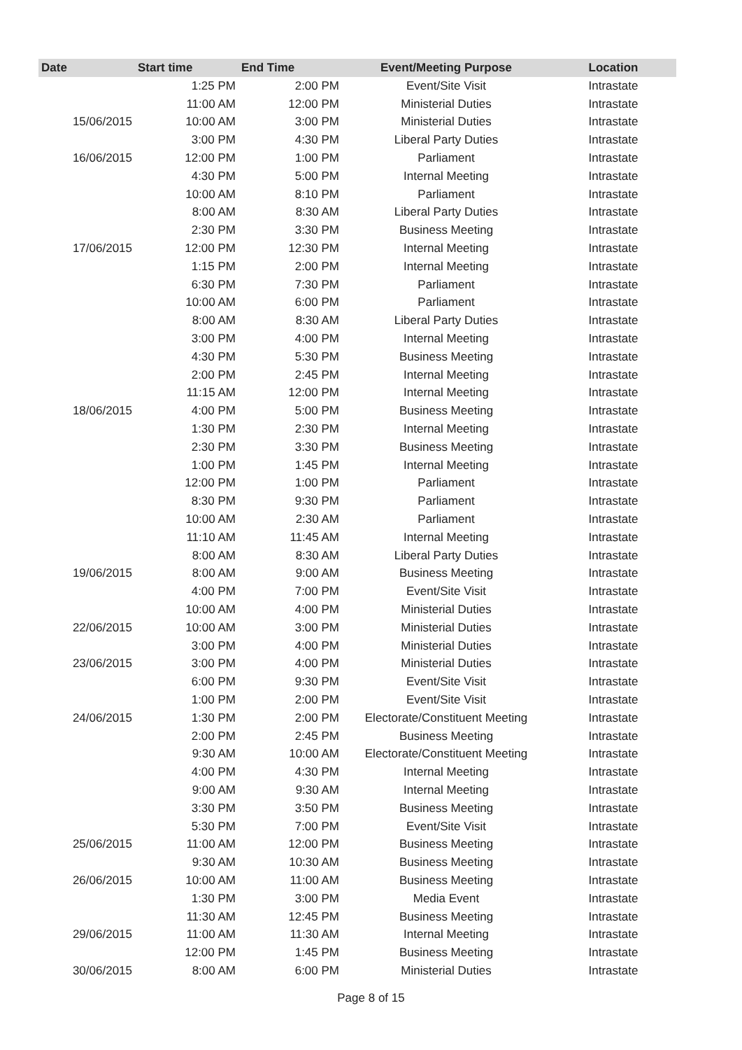| Date | Start time | End Time | Event/Meeting Purpose | Location |
| --- | --- | --- | --- | --- |
| | 1:25 PM | 2:00 PM | Event/Site Visit | Intrastate |
| | 11:00 AM | 12:00 PM | Ministerial Duties | Intrastate |
| 15/06/2015 | 10:00 AM | 3:00 PM | Ministerial Duties | Intrastate |
| | 3:00 PM | 4:30 PM | Liberal Party Duties | Intrastate |
| 16/06/2015 | 12:00 PM | 1:00 PM | Parliament | Intrastate |
| | 4:30 PM | 5:00 PM | Internal Meeting | Intrastate |
| | 10:00 AM | 8:10 PM | Parliament | Intrastate |
| | 8:00 AM | 8:30 AM | Liberal Party Duties | Intrastate |
| | 2:30 PM | 3:30 PM | Business Meeting | Intrastate |
| 17/06/2015 | 12:00 PM | 12:30 PM | Internal Meeting | Intrastate |
| | 1:15 PM | 2:00 PM | Internal Meeting | Intrastate |
| | 6:30 PM | 7:30 PM | Parliament | Intrastate |
| | 10:00 AM | 6:00 PM | Parliament | Intrastate |
| | 8:00 AM | 8:30 AM | Liberal Party Duties | Intrastate |
| | 3:00 PM | 4:00 PM | Internal Meeting | Intrastate |
| | 4:30 PM | 5:30 PM | Business Meeting | Intrastate |
| | 2:00 PM | 2:45 PM | Internal Meeting | Intrastate |
| | 11:15 AM | 12:00 PM | Internal Meeting | Intrastate |
| 18/06/2015 | 4:00 PM | 5:00 PM | Business Meeting | Intrastate |
| | 1:30 PM | 2:30 PM | Internal Meeting | Intrastate |
| | 2:30 PM | 3:30 PM | Business Meeting | Intrastate |
| | 1:00 PM | 1:45 PM | Internal Meeting | Intrastate |
| | 12:00 PM | 1:00 PM | Parliament | Intrastate |
| | 8:30 PM | 9:30 PM | Parliament | Intrastate |
| | 10:00 AM | 2:30 AM | Parliament | Intrastate |
| | 11:10 AM | 11:45 AM | Internal Meeting | Intrastate |
| | 8:00 AM | 8:30 AM | Liberal Party Duties | Intrastate |
| 19/06/2015 | 8:00 AM | 9:00 AM | Business Meeting | Intrastate |
| | 4:00 PM | 7:00 PM | Event/Site Visit | Intrastate |
| | 10:00 AM | 4:00 PM | Ministerial Duties | Intrastate |
| 22/06/2015 | 10:00 AM | 3:00 PM | Ministerial Duties | Intrastate |
| | 3:00 PM | 4:00 PM | Ministerial Duties | Intrastate |
| 23/06/2015 | 3:00 PM | 4:00 PM | Ministerial Duties | Intrastate |
| | 6:00 PM | 9:30 PM | Event/Site Visit | Intrastate |
| | 1:00 PM | 2:00 PM | Event/Site Visit | Intrastate |
| 24/06/2015 | 1:30 PM | 2:00 PM | Electorate/Constituent Meeting | Intrastate |
| | 2:00 PM | 2:45 PM | Business Meeting | Intrastate |
| | 9:30 AM | 10:00 AM | Electorate/Constituent Meeting | Intrastate |
| | 4:00 PM | 4:30 PM | Internal Meeting | Intrastate |
| | 9:00 AM | 9:30 AM | Internal Meeting | Intrastate |
| | 3:30 PM | 3:50 PM | Business Meeting | Intrastate |
| | 5:30 PM | 7:00 PM | Event/Site Visit | Intrastate |
| 25/06/2015 | 11:00 AM | 12:00 PM | Business Meeting | Intrastate |
| | 9:30 AM | 10:30 AM | Business Meeting | Intrastate |
| 26/06/2015 | 10:00 AM | 11:00 AM | Business Meeting | Intrastate |
| | 1:30 PM | 3:00 PM | Media Event | Intrastate |
| | 11:30 AM | 12:45 PM | Business Meeting | Intrastate |
| 29/06/2015 | 11:00 AM | 11:30 AM | Internal Meeting | Intrastate |
| | 12:00 PM | 1:45 PM | Business Meeting | Intrastate |
| 30/06/2015 | 8:00 AM | 6:00 PM | Ministerial Duties | Intrastate |
Page 8 of 15